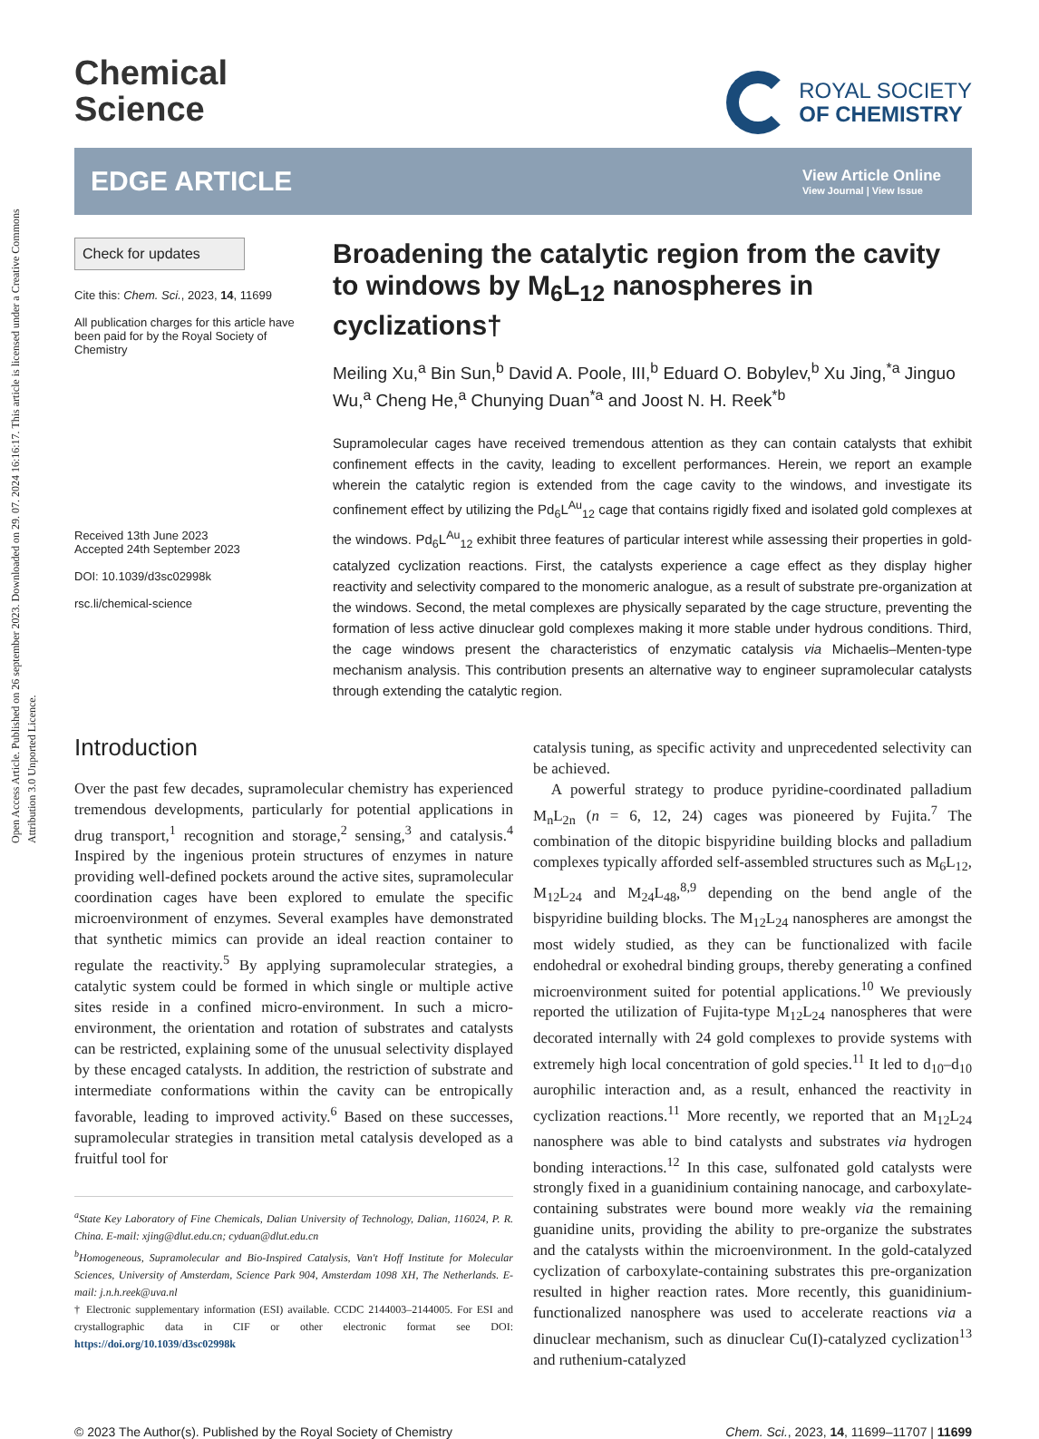Open Access Article. Published on 26 september 2023. Downloaded on 29. 07. 2024 16:16:17. This article is licensed under a Creative Commons Attribution 3.0 Unported Licence.
Chemical
Science
ROYAL SOCIETY
OF CHEMISTRY
EDGE ARTICLE View Article Online
View Journal | View Issue
Check for updates
Cite this: Chem. Sci., 2023, 14, 11699
All publication charges for this article have been paid for by the Royal Society of Chemistry
Received 13th June 2023
Accepted 24th September 2023
DOI: 10.1039/d3sc02998k
rsc.li/chemical-science
Broadening the catalytic region from the cavity to windows by M<sub>6</sub>L<sub>12</sub> nanospheres in cyclizations†
Meiling Xu,<sup>a</sup> Bin Sun,<sup>b</sup> David A. Poole, III,<sup>b</sup> Eduard O. Bobylev,<sup>b</sup> Xu Jing,<sup>*a</sup> Jinguo Wu,<sup>a</sup> Cheng He,<sup>a</sup> Chunying Duan<sup>*a</sup> and Joost N. H. Reek<sup>*b</sup>
Supramolecular cages have received tremendous attention as they can contain catalysts that exhibit confinement effects in the cavity, leading to excellent performances. Herein, we report an example wherein the catalytic region is extended from the cage cavity to the windows, and investigate its confinement effect by utilizing the Pd<sub>6</sub>L<sup>Au</sup><sub>12</sub> cage that contains rigidly fixed and isolated gold complexes at the windows. Pd<sub>6</sub>L<sup>Au</sup><sub>12</sub> exhibit three features of particular interest while assessing their properties in gold-catalyzed cyclization reactions. First, the catalysts experience a cage effect as they display higher reactivity and selectivity compared to the monomeric analogue, as a result of substrate pre-organization at the windows. Second, the metal complexes are physically separated by the cage structure, preventing the formation of less active dinuclear gold complexes making it more stable under hydrous conditions. Third, the cage windows present the characteristics of enzymatic catalysis via Michaelis–Menten-type mechanism analysis. This contribution presents an alternative way to engineer supramolecular catalysts through extending the catalytic region.
Introduction
Over the past few decades, supramolecular chemistry has experienced tremendous developments, particularly for potential applications in drug transport,<sup>1</sup> recognition and storage,<sup>2</sup> sensing,<sup>3</sup> and catalysis.<sup>4</sup> Inspired by the ingenious protein structures of enzymes in nature providing well-defined pockets around the active sites, supramolecular coordination cages have been explored to emulate the specific microenvironment of enzymes. Several examples have demonstrated that synthetic mimics can provide an ideal reaction container to regulate the reactivity.<sup>5</sup> By applying supramolecular strategies, a catalytic system could be formed in which single or multiple active sites reside in a confined micro-environment. In such a micro-environment, the orientation and rotation of substrates and catalysts can be restricted, explaining some of the unusual selectivity displayed by these encaged catalysts. In addition, the restriction of substrate and intermediate conformations within the cavity can be entropically favorable, leading to improved activity.<sup>6</sup> Based on these successes, supramolecular strategies in transition metal catalysis developed as a fruitful tool for
<sup>a</sup> State Key Laboratory of Fine Chemicals, Dalian University of Technology, Dalian, 116024, P. R. China. E-mail: xjing@dlut.edu.cn; cyduan@dlut.edu.cn
<sup>b</sup> Homogeneous, Supramolecular and Bio-Inspired Catalysis, Van't Hoff Institute for Molecular Sciences, University of Amsterdam, Science Park 904, Amsterdam 1098 XH, The Netherlands. E-mail: j.n.h.reek@uva.nl
† Electronic supplementary information (ESI) available. CCDC 2144003–2144005. For ESI and crystallographic data in CIF or other electronic format see DOI: https://doi.org/10.1039/d3sc02998k
catalysis tuning, as specific activity and unprecedented selectivity can be achieved.
A powerful strategy to produce pyridine-coordinated palladium M<sub>n</sub>L<sub>2n</sub> (n = 6, 12, 24) cages was pioneered by Fujita.<sup>7</sup> The combination of the ditopic bispyridine building blocks and palladium complexes typically afforded self-assembled structures such as M<sub>6</sub>L<sub>12</sub>, M<sub>12</sub>L<sub>24</sub> and M<sub>24</sub>L<sub>48</sub>,<sup>8,9</sup> depending on the bend angle of the bispyridine building blocks. The M<sub>12</sub>L<sub>24</sub> nanospheres are amongst the most widely studied, as they can be functionalized with facile endohedral or exohedral binding groups, thereby generating a confined microenvironment suited for potential applications.<sup>10</sup> We previously reported the utilization of Fujita-type M<sub>12</sub>L<sub>24</sub> nanospheres that were decorated internally with 24 gold complexes to provide systems with extremely high local concentration of gold species.<sup>11</sup> It led to d<sub>10</sub>–d<sub>10</sub> aurophilic interaction and, as a result, enhanced the reactivity in cyclization reactions.<sup>11</sup> More recently, we reported that an M<sub>12</sub>L<sub>24</sub> nanosphere was able to bind catalysts and substrates via hydrogen bonding interactions.<sup>12</sup> In this case, sulfonated gold catalysts were strongly fixed in a guanidinium containing nanocage, and carboxylate-containing substrates were bound more weakly via the remaining guanidine units, providing the ability to pre-organize the substrates and the catalysts within the microenvironment. In the gold-catalyzed cyclization of carboxylate-containing substrates this pre-organization resulted in higher reaction rates. More recently, this guanidinium-functionalized nanosphere was used to accelerate reactions via a dinuclear mechanism, such as dinuclear Cu(I)-catalyzed cyclization<sup>13</sup> and ruthenium-catalyzed
© 2023 The Author(s). Published by the Royal Society of Chemistry Chem. Sci., 2023, 14, 11699–11707 | 11699